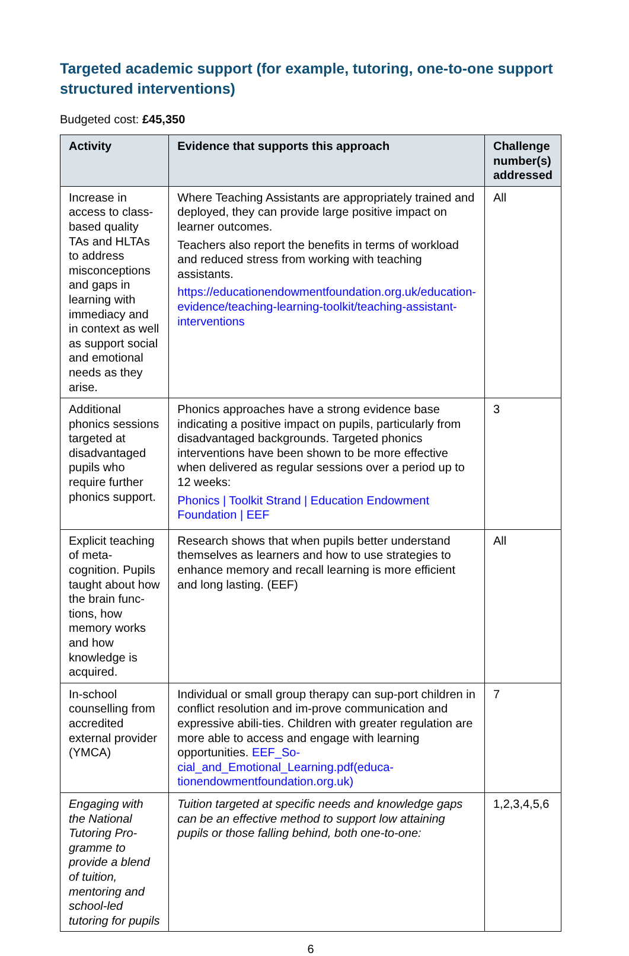Targeted academic support (for example, tutoring, one-to-one support structured interventions)
Budgeted cost: £45,350
| Activity | Evidence that supports this approach | Challenge number(s) addressed |
| --- | --- | --- |
| Increase in access to class-based quality TAs and HLTAs to address misconceptions and gaps in learning with immediacy and in context as well as support social and emotional needs as they arise. | Where Teaching Assistants are appropriately trained and deployed, they can provide large positive impact on learner outcomes. Teachers also report the benefits in terms of workload and reduced stress from working with teaching assistants. https://educationendowmentfoundation.org.uk/education-evidence/teaching-learning-toolkit/teaching-assistant-interventions | All |
| Additional phonics sessions targeted at disadvantaged pupils who require further phonics support. | Phonics approaches have a strong evidence base indicating a positive impact on pupils, particularly from disadvantaged backgrounds. Targeted phonics interventions have been shown to be more effective when delivered as regular sessions over a period up to 12 weeks: Phonics / Toolkit Strand / Education Endowment Foundation / EEF | 3 |
| Explicit teaching of meta-cognition. Pupils taught about how the brain func-tions, how memory works and how knowledge is acquired. | Research shows that when pupils better understand themselves as learners and how to use strategies to enhance memory and recall learning is more efficient and long lasting. (EEF) | All |
| In-school counselling from accredited external provider (YMCA) | Individual or small group therapy can sup-port children in conflict resolution and im-prove communication and expressive abili-ties. Children with greater regulation are more able to access and engage with learning opportunities. EEF_So-cial_and_Emotional_Learning.pdf(educa-tionendowmentfoundation.org.uk) | 7 |
| Engaging with the National Tutoring Pro-gramme to provide a blend of tuition, mentoring and school-led tutoring for pupils | Tuition targeted at specific needs and knowledge gaps can be an effective method to support low attaining pupils or those falling behind, both one-to-one: | 1,2,3,4,5,6 |
6